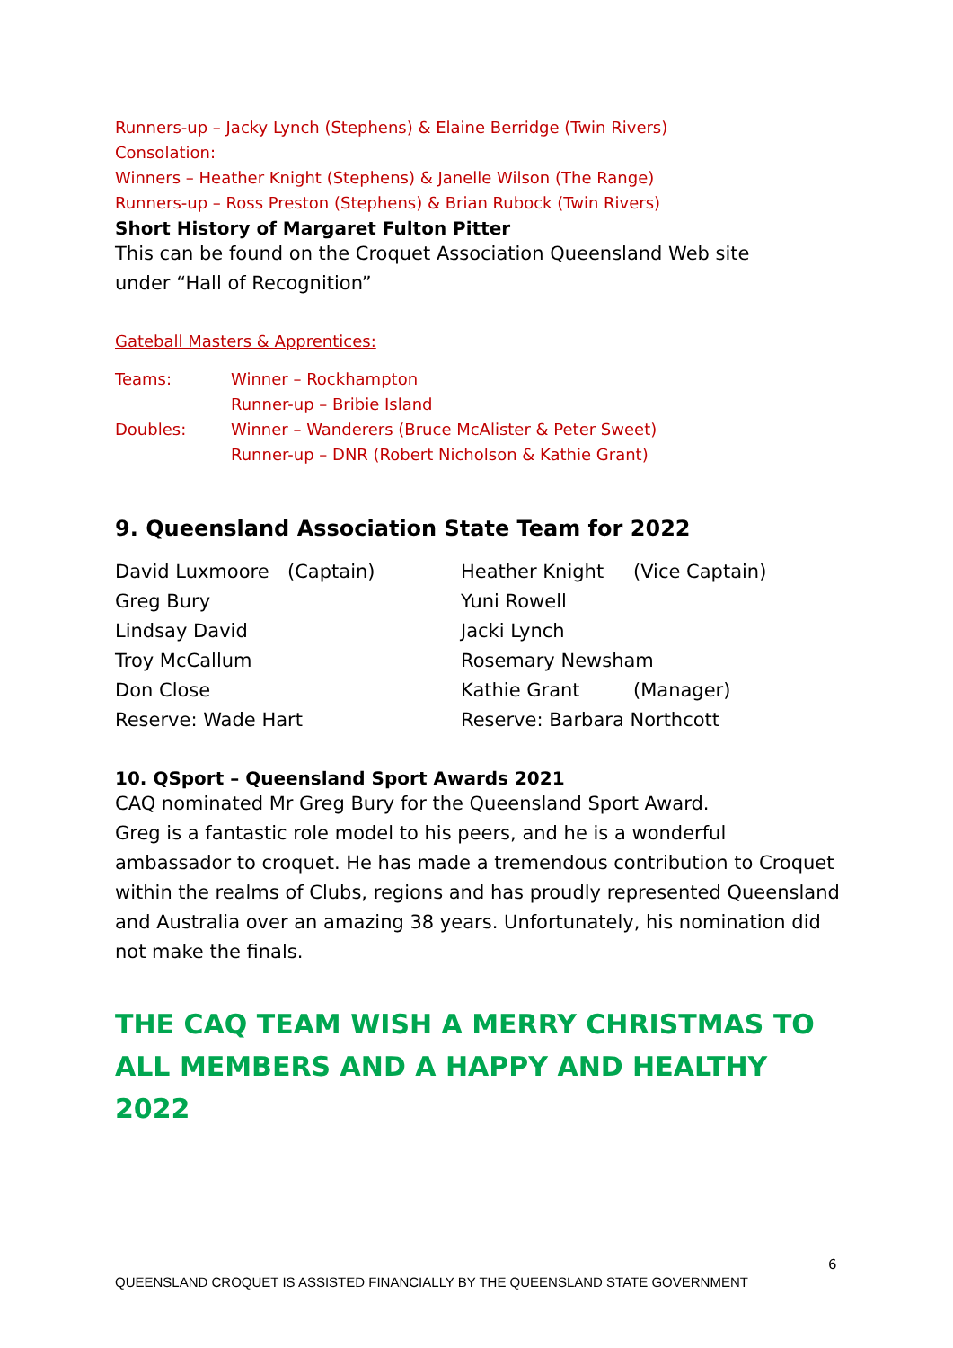Runners-up – Jacky Lynch (Stephens) & Elaine Berridge (Twin Rivers)
Consolation:
Winners – Heather Knight (Stephens) & Janelle Wilson (The Range)
Runners-up – Ross Preston (Stephens) & Brian Rubock (Twin Rivers)
Short History of Margaret Fulton Pitter
This can be found on the Croquet Association Queensland Web site
under “Hall of Recognition”
Gateball Masters & Apprentices:
| Teams: | Winner – Rockhampton |
| | Runner-up – Bribie Island |
| Doubles: | Winner – Wanderers (Bruce McAlister & Peter Sweet) |
| | Runner-up – DNR (Robert Nicholson & Kathie Grant) |
9. Queensland Association State Team for 2022
| David Luxmoore | (Captain) | Heather Knight | (Vice Captain) |
| Greg Bury | | Yuni Rowell | |
| Lindsay David | | Jacki Lynch | |
| Troy McCallum | | Rosemary Newsham | |
| Don Close | | Kathie Grant | (Manager) |
| Reserve: Wade Hart | | Reserve: Barbara Northcott | |
10. QSport – Queensland Sport Awards 2021
CAQ nominated Mr Greg Bury for the Queensland Sport Award.
Greg is a fantastic role model to his peers, and he is a wonderful ambassador to croquet. He has made a tremendous contribution to Croquet within the realms of Clubs, regions and has proudly represented Queensland and Australia over an amazing 38 years. Unfortunately, his nomination did not make the finals.
THE CAQ TEAM WISH A MERRY CHRISTMAS TO ALL MEMBERS AND A HAPPY AND HEALTHY 2022
6
QUEENSLAND CROQUET IS ASSISTED FINANCIALLY BY THE QUEENSLAND STATE GOVERNMENT